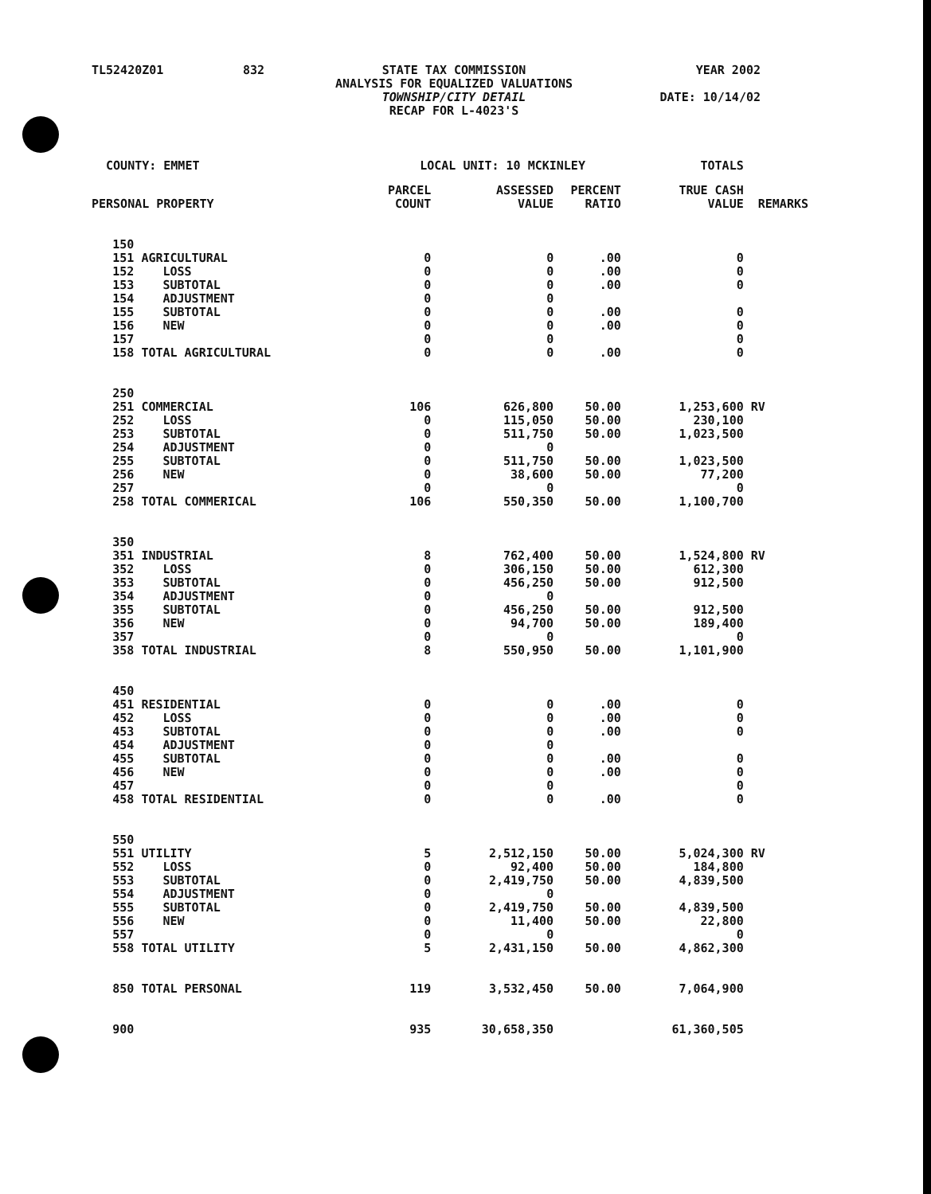| TL52420Z01 | 832 | STATE TAX COMMISSION ANALYSIS FOR EQUALIZED VALUATIONS TOWNSHIP/CITY DETAIL RECAP FOR L-4023'S | YEAR 2002 DATE: 10/14/02 |
| COUNTY: EMMET | | LOCAL UNIT: 10 MCKINLEY | | | | TOTALS | |
| PERSONAL PROPERTY | | PARCEL COUNT | ASSESSED VALUE | PERCENT RATIO | | TRUE CASH VALUE | REMARKS |
| 150 | | | | | | | |
| 151 | AGRICULTURAL | 0 | 0 | .00 | | 0 | |
| 152 | LOSS | 0 | 0 | .00 | | 0 | |
| 153 | SUBTOTAL | 0 | 0 | .00 | | 0 | |
| 154 | ADJUSTMENT | 0 | 0 | | | | |
| 155 | SUBTOTAL | 0 | 0 | .00 | | 0 | |
| 156 | NEW | 0 | 0 | .00 | | 0 | |
| 157 | | 0 | 0 | | | 0 | |
| 158 | TOTAL AGRICULTURAL | 0 | 0 | .00 | | 0 | |
| 250 | | | | | | | |
| 251 | COMMERCIAL | 106 | 626,800 | 50.00 | | 1,253,600 | RV |
| 252 | LOSS | 0 | 115,050 | 50.00 | | 230,100 | |
| 253 | SUBTOTAL | 0 | 511,750 | 50.00 | | 1,023,500 | |
| 254 | ADJUSTMENT | 0 | 0 | | | | |
| 255 | SUBTOTAL | 0 | 511,750 | 50.00 | | 1,023,500 | |
| 256 | NEW | 0 | 38,600 | 50.00 | | 77,200 | |
| 257 | | 0 | 0 | | | 0 | |
| 258 | TOTAL COMMERICAL | 106 | 550,350 | 50.00 | | 1,100,700 | |
| 350 | | | | | | | |
| 351 | INDUSTRIAL | 8 | 762,400 | 50.00 | | 1,524,800 | RV |
| 352 | LOSS | 0 | 306,150 | 50.00 | | 612,300 | |
| 353 | SUBTOTAL | 0 | 456,250 | 50.00 | | 912,500 | |
| 354 | ADJUSTMENT | 0 | 0 | | | | |
| 355 | SUBTOTAL | 0 | 456,250 | 50.00 | | 912,500 | |
| 356 | NEW | 0 | 94,700 | 50.00 | | 189,400 | |
| 357 | | 0 | 0 | | | 0 | |
| 358 | TOTAL INDUSTRIAL | 8 | 550,950 | 50.00 | | 1,101,900 | |
| 450 | | | | | | | |
| 451 | RESIDENTIAL | 0 | 0 | .00 | | 0 | |
| 452 | LOSS | 0 | 0 | .00 | | 0 | |
| 453 | SUBTOTAL | 0 | 0 | .00 | | 0 | |
| 454 | ADJUSTMENT | 0 | 0 | | | | |
| 455 | SUBTOTAL | 0 | 0 | .00 | | 0 | |
| 456 | NEW | 0 | 0 | .00 | | 0 | |
| 457 | | 0 | 0 | | | 0 | |
| 458 | TOTAL RESIDENTIAL | 0 | 0 | .00 | | 0 | |
| 550 | | | | | | | |
| 551 | UTILITY | 5 | 2,512,150 | 50.00 | | 5,024,300 | RV |
| 552 | LOSS | 0 | 92,400 | 50.00 | | 184,800 | |
| 553 | SUBTOTAL | 0 | 2,419,750 | 50.00 | | 4,839,500 | |
| 554 | ADJUSTMENT | 0 | 0 | | | | |
| 555 | SUBTOTAL | 0 | 2,419,750 | 50.00 | | 4,839,500 | |
| 556 | NEW | 0 | 11,400 | 50.00 | | 22,800 | |
| 557 | | 0 | 0 | | | 0 | |
| 558 | TOTAL UTILITY | 5 | 2,431,150 | 50.00 | | 4,862,300 | |
| 850 | TOTAL PERSONAL | 119 | 3,532,450 | 50.00 | | 7,064,900 | |
| 900 | | 935 | 30,658,350 | | | 61,360,505 | |